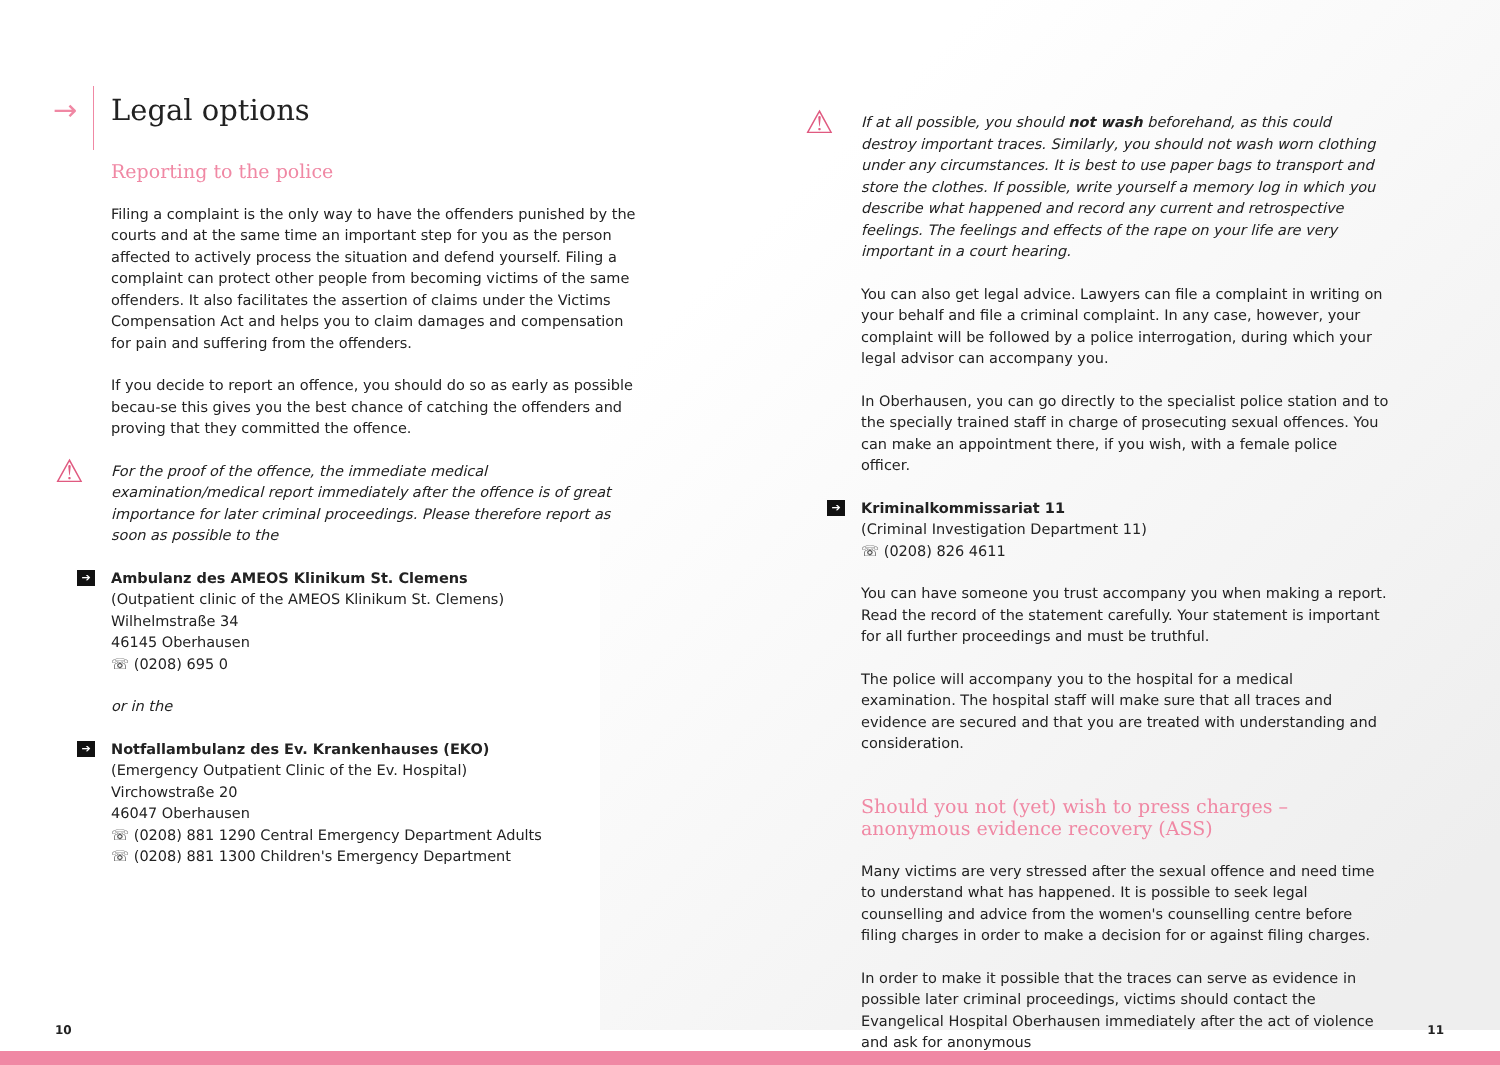→ Legal options
Reporting to the police
Filing a complaint is the only way to have the offenders punished by the courts and at the same time an important step for you as the person affected to actively process the situation and defend yourself. Filing a complaint can protect other people from becoming victims of the same offenders. It also facilitates the assertion of claims under the Victims Compensation Act and helps you to claim damages and compensation for pain and suffering from the offenders.
If you decide to report an offence, you should do so as early as possible becau-se this gives you the best chance of catching the offenders and proving that they committed the offence.
⚠ For the proof of the offence, the immediate medical examination/medical report immediately after the offence is of great importance for later criminal proceedings. Please therefore report as soon as possible to the
➔ Ambulanz des AMEOS Klinikum St. Clemens
(Outpatient clinic of the AMEOS Klinikum St. Clemens)
Wilhelmstraße 34
46145 Oberhausen
☏ (0208) 695 0
or in the
➔ Notfallambulanz des Ev. Krankenhauses (EKO)
(Emergency Outpatient Clinic of the Ev. Hospital)
Virchowstraße 20
46047 Oberhausen
☏ (0208) 881 1290 Central Emergency Department Adults
☏ (0208) 881 1300 Children's Emergency Department
⚠ If at all possible, you should not wash beforehand, as this could destroy important traces. Similarly, you should not wash worn clothing under any circumstances. It is best to use paper bags to transport and store the clothes. If possible, write yourself a memory log in which you describe what happened and record any current and retrospective feelings. The feelings and effects of the rape on your life are very important in a court hearing.
You can also get legal advice. Lawyers can file a complaint in writing on your behalf and file a criminal complaint. In any case, however, your complaint will be followed by a police interrogation, during which your legal advisor can accompany you.
In Oberhausen, you can go directly to the specialist police station and to the specially trained staff in charge of prosecuting sexual offences. You can make an appointment there, if you wish, with a female police officer.
➔ Kriminalkommissariat 11
(Criminal Investigation Department 11)
☏ (0208) 826 4611
You can have someone you trust accompany you when making a report. Read the record of the statement carefully. Your statement is important for all further proceedings and must be truthful.
The police will accompany you to the hospital for a medical examination. The hospital staff will make sure that all traces and evidence are secured and that you are treated with understanding and consideration.
Should you not (yet) wish to press charges – anonymous evidence recovery (ASS)
Many victims are very stressed after the sexual offence and need time to understand what has happened. It is possible to seek legal counselling and advice from the women's counselling centre before filing charges in order to make a decision for or against filing charges.
In order to make it possible that the traces can serve as evidence in possible later criminal proceedings, victims should contact the Evangelical Hospital Oberhausen immediately after the act of violence and ask for anonymous
10 11